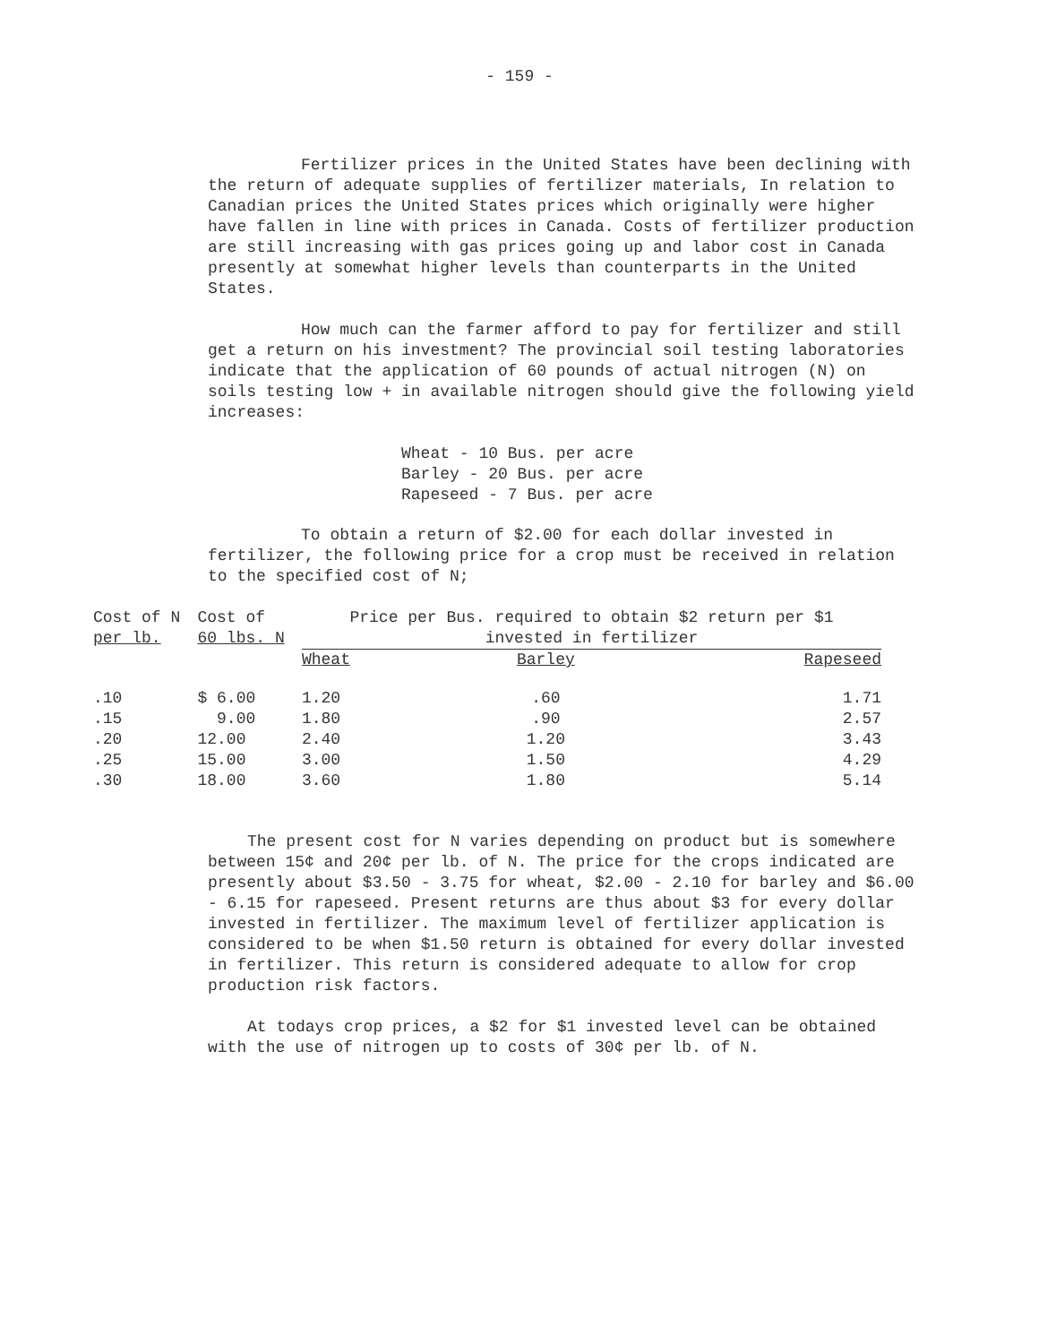- 159 -
Fertilizer prices in the United States have been declining with the return of adequate supplies of fertilizer materials, In relation to Canadian prices the United States prices which originally were higher have fallen in line with prices in Canada. Costs of fertilizer production are still increasing with gas prices going up and labor cost in Canada presently at somewhat higher levels than counterparts in the United States.
How much can the farmer afford to pay for fertilizer and still get a return on his investment? The provincial soil testing laboratories indicate that the application of 60 pounds of actual nitrogen (N) on soils testing low + in available nitrogen should give the following yield increases:
Wheat - 10 Bus. per acre
Barley - 20 Bus. per acre
Rapeseed - 7 Bus. per acre
To obtain a return of $2.00 for each dollar invested in fertilizer, the following price for a crop must be received in relation to the specified cost of N;
| Cost of N per lb. | Cost of 60 lbs. N | Price per Bus. required to obtain $2 return per $1 invested in fertilizer | | |
| --- | --- | --- | --- | --- |
| | | Wheat | Barley | Rapeseed |
| .10 | $ 6.00 | 1.20 | .60 | 1.71 |
| .15 | 9.00 | 1.80 | .90 | 2.57 |
| .20 | 12.00 | 2.40 | 1.20 | 3.43 |
| .25 | 15.00 | 3.00 | 1.50 | 4.29 |
| .30 | 18.00 | 3.60 | 1.80 | 5.14 |
The present cost for N varies depending on product but is somewhere between 15¢ and 20¢ per lb. of N. The price for the crops indicated are presently about $3.50 - 3.75 for wheat, $2.00 - 2.10 for barley and $6.00 - 6.15 for rapeseed. Present returns are thus about $3 for every dollar invested in fertilizer. The maximum level of fertilizer application is considered to be when $1.50 return is obtained for every dollar invested in fertilizer. This return is considered adequate to allow for crop production risk factors.
At todays crop prices, a $2 for $1 invested level can be obtained with the use of nitrogen up to costs of 30¢ per lb. of N.